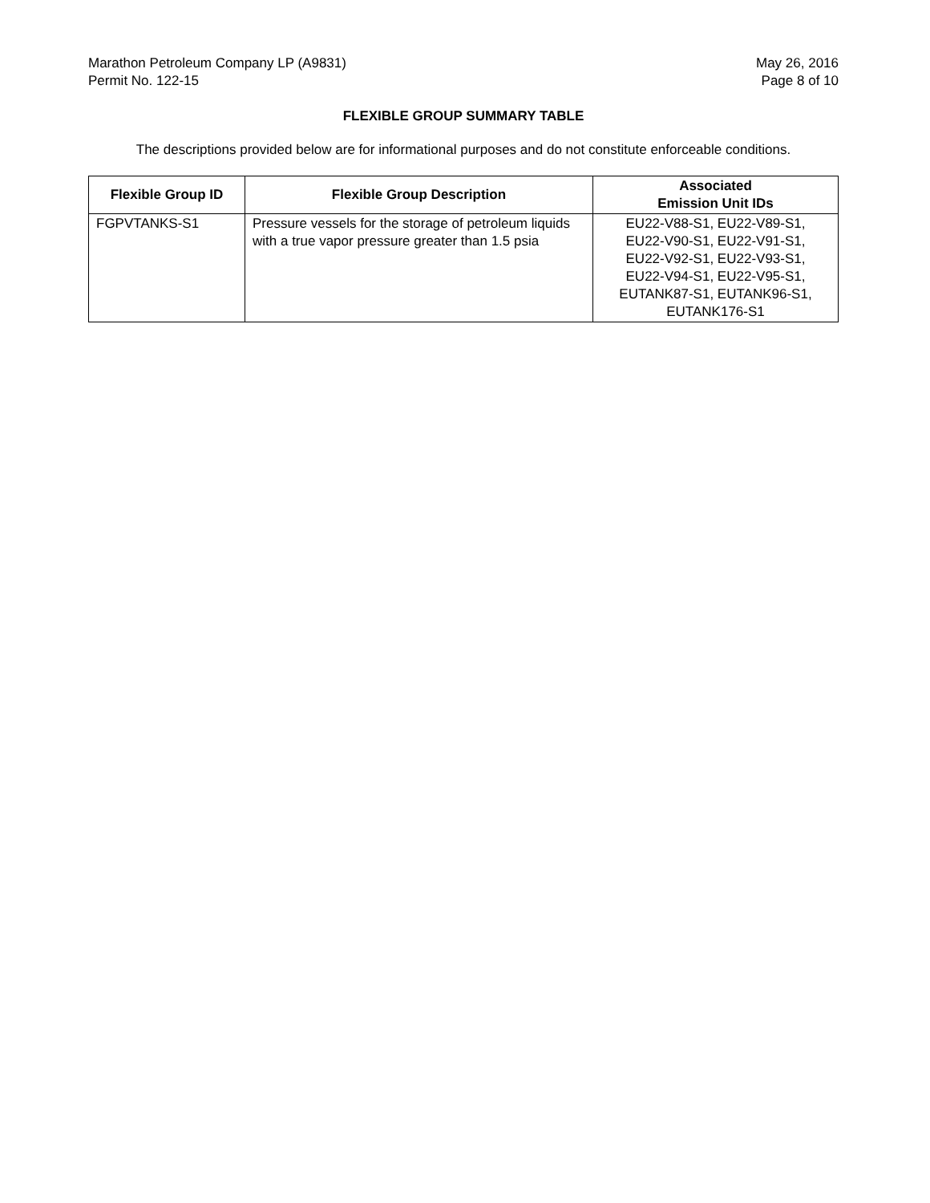Marathon Petroleum Company LP (A9831)
Permit No. 122-15
May 26, 2016
Page 8 of 10
FLEXIBLE GROUP SUMMARY TABLE
The descriptions provided below are for informational purposes and do not constitute enforceable conditions.
| Flexible Group ID | Flexible Group Description | Associated Emission Unit IDs |
| --- | --- | --- |
| FGPVTANKS-S1 | Pressure vessels for the storage of petroleum liquids with a true vapor pressure greater than 1.5 psia | EU22-V88-S1, EU22-V89-S1, EU22-V90-S1, EU22-V91-S1, EU22-V92-S1, EU22-V93-S1, EU22-V94-S1, EU22-V95-S1, EUTANK87-S1, EUTANK96-S1, EUTANK176-S1 |